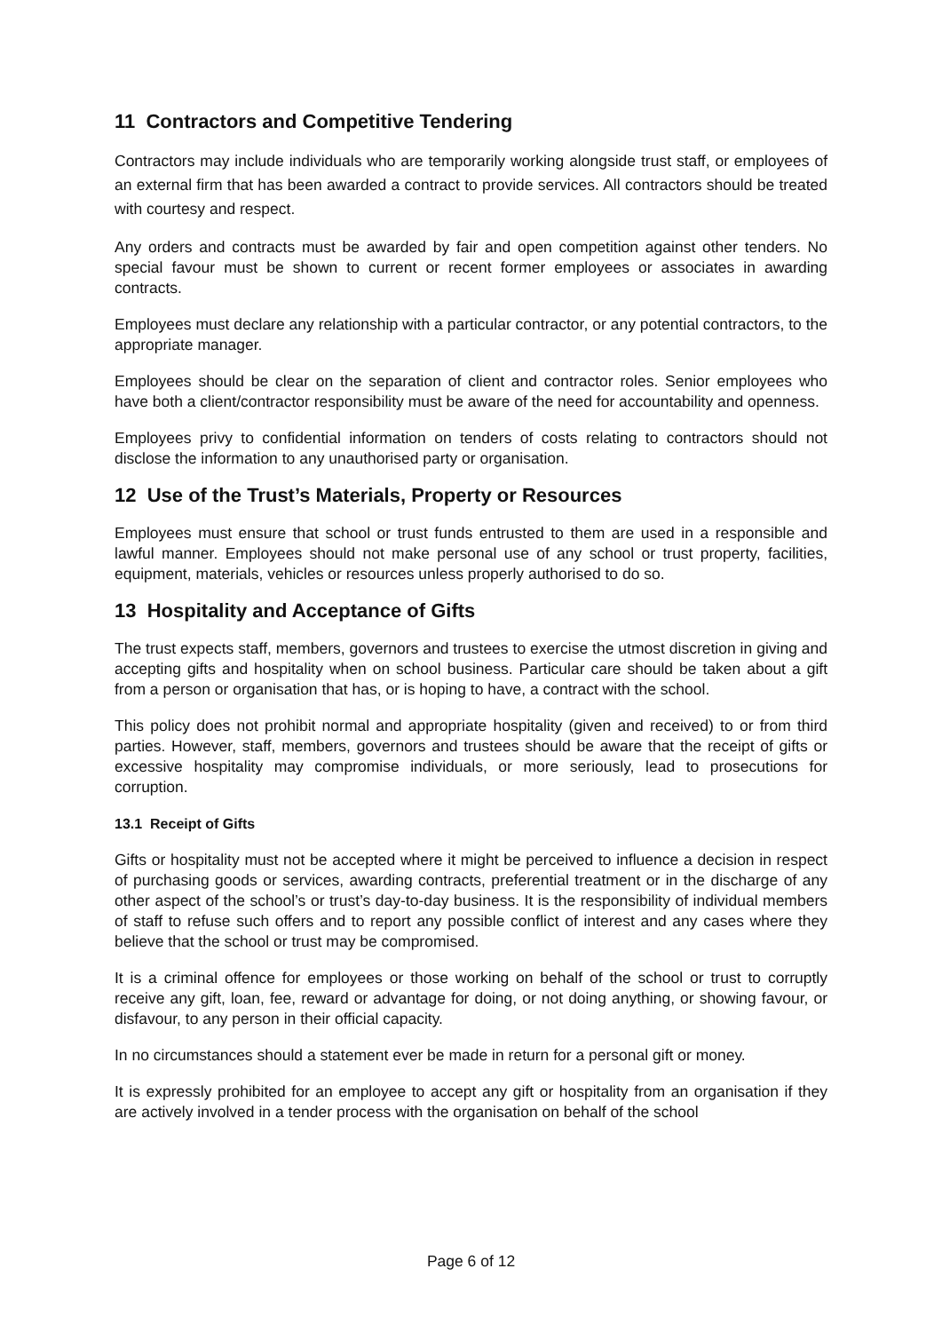11 Contractors and Competitive Tendering
Contractors may include individuals who are temporarily working alongside trust staff, or employees of an external firm that has been awarded a contract to provide services. All contractors should be treated with courtesy and respect.
Any orders and contracts must be awarded by fair and open competition against other tenders. No special favour must be shown to current or recent former employees or associates in awarding contracts.
Employees must declare any relationship with a particular contractor, or any potential contractors, to the appropriate manager.
Employees should be clear on the separation of client and contractor roles. Senior employees who have both a client/contractor responsibility must be aware of the need for accountability and openness.
Employees privy to confidential information on tenders of costs relating to contractors should not disclose the information to any unauthorised party or organisation.
12 Use of the Trust’s Materials, Property or Resources
Employees must ensure that school or trust funds entrusted to them are used in a responsible and lawful manner. Employees should not make personal use of any school or trust property, facilities, equipment, materials, vehicles or resources unless properly authorised to do so.
13 Hospitality and Acceptance of Gifts
The trust expects staff, members, governors and trustees to exercise the utmost discretion in giving and accepting gifts and hospitality when on school business. Particular care should be taken about a gift from a person or organisation that has, or is hoping to have, a contract with the school.
This policy does not prohibit normal and appropriate hospitality (given and received) to or from third parties. However, staff, members, governors and trustees should be aware that the receipt of gifts or excessive hospitality may compromise individuals, or more seriously, lead to prosecutions for corruption.
13.1 Receipt of Gifts
Gifts or hospitality must not be accepted where it might be perceived to influence a decision in respect of purchasing goods or services, awarding contracts, preferential treatment or in the discharge of any other aspect of the school’s or trust’s day-to-day business. It is the responsibility of individual members of staff to refuse such offers and to report any possible conflict of interest and any cases where they believe that the school or trust may be compromised.
It is a criminal offence for employees or those working on behalf of the school or trust to corruptly receive any gift, loan, fee, reward or advantage for doing, or not doing anything, or showing favour, or disfavour, to any person in their official capacity.
In no circumstances should a statement ever be made in return for a personal gift or money.
It is expressly prohibited for an employee to accept any gift or hospitality from an organisation if they are actively involved in a tender process with the organisation on behalf of the school
Page 6 of 12